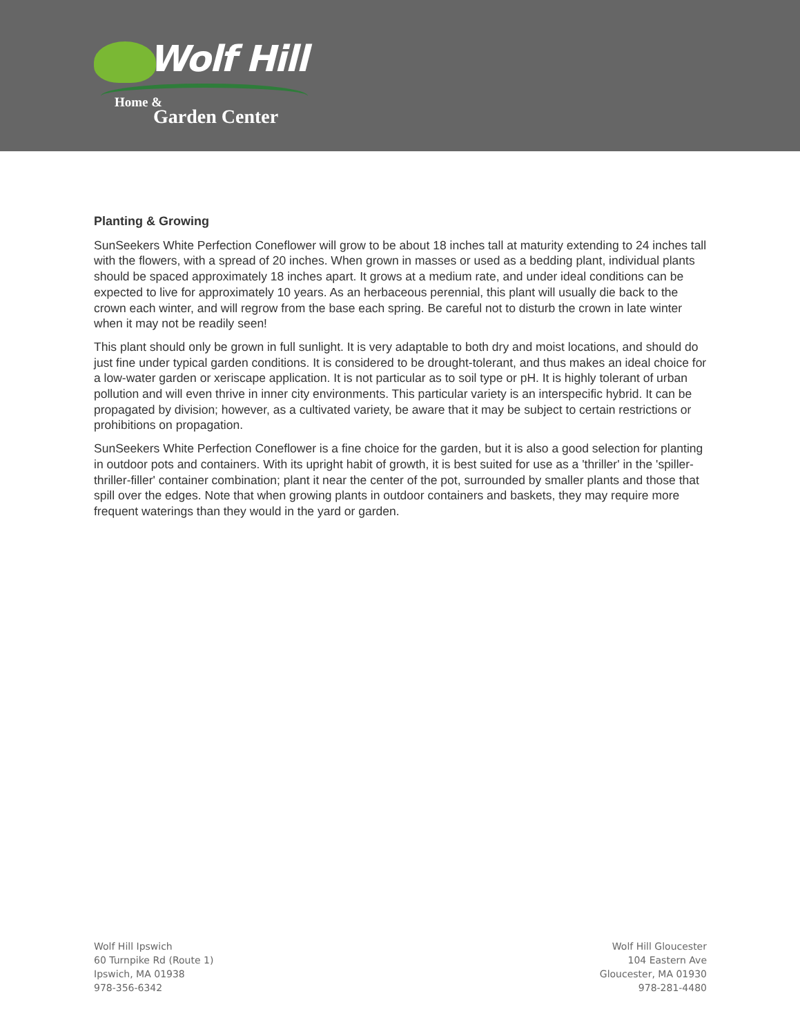Wolf Hill
Home &
Garden Center
Planting & Growing
SunSeekers White Perfection Coneflower will grow to be about 18 inches tall at maturity extending to 24 inches tall with the flowers, with a spread of 20 inches. When grown in masses or used as a bedding plant, individual plants should be spaced approximately 18 inches apart. It grows at a medium rate, and under ideal conditions can be expected to live for approximately 10 years. As an herbaceous perennial, this plant will usually die back to the crown each winter, and will regrow from the base each spring. Be careful not to disturb the crown in late winter when it may not be readily seen!
This plant should only be grown in full sunlight. It is very adaptable to both dry and moist locations, and should do just fine under typical garden conditions. It is considered to be drought-tolerant, and thus makes an ideal choice for a low-water garden or xeriscape application. It is not particular as to soil type or pH. It is highly tolerant of urban pollution and will even thrive in inner city environments. This particular variety is an interspecific hybrid. It can be propagated by division; however, as a cultivated variety, be aware that it may be subject to certain restrictions or prohibitions on propagation.
SunSeekers White Perfection Coneflower is a fine choice for the garden, but it is also a good selection for planting in outdoor pots and containers. With its upright habit of growth, it is best suited for use as a 'thriller' in the 'spiller-thriller-filler' container combination; plant it near the center of the pot, surrounded by smaller plants and those that spill over the edges. Note that when growing plants in outdoor containers and baskets, they may require more frequent waterings than they would in the yard or garden.
Wolf Hill Ipswich
60 Turnpike Rd (Route 1)
Ipswich, MA 01938
978-356-6342
Wolf Hill Gloucester
104 Eastern Ave
Gloucester, MA 01930
978-281-4480